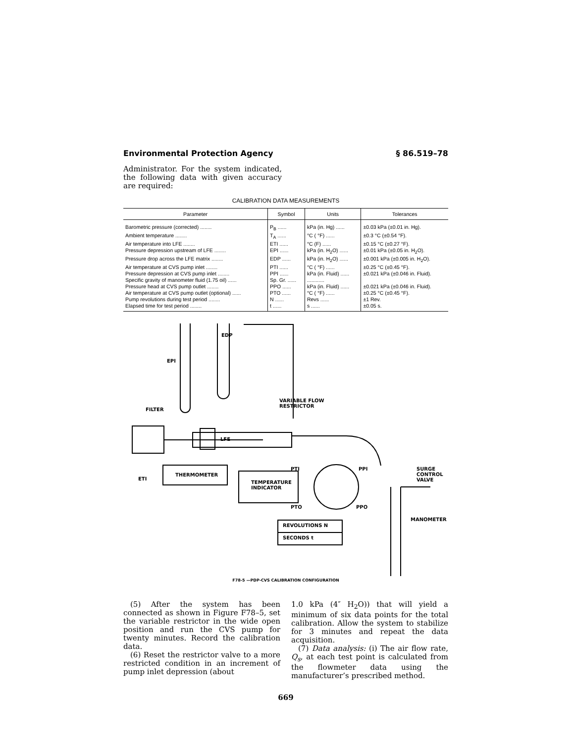Environmental Protection Agency § 86.519–78
Administrator. For the system indicated, the following data with given accuracy are required:
CALIBRATION DATA MEASUREMENTS
| Parameter | Symbol | Units | Tolerances |
| --- | --- | --- | --- |
| Barometric pressure (corrected) ........ | P<sub>B</sub> ...... | kPa (in. Hg) ...... | ±0.03 kPa (±0.01 in. Hg). |
| Ambient temperature ........ | T<sub>A</sub> ...... | °C ( °F) ...... | ±0.3 °C (±0.54 °F). |
| Air temperature into LFE ........ | ETI ...... | °C (F) ...... | ±0.15 °C (±0.27 °F). |
| Pressure depression upstream of LFE ........ | EPI ...... | kPa (in. H<sub>2</sub>O) ...... | ±0.01 kPa (±0.05 in. H<sub>2</sub>O). |
| Pressure drop across the LFE matrix ........ | EDP ...... | kPa (in. H<sub>2</sub>O) ...... | ±0.001 kPa (±0.005 in. H<sub>2</sub>O). |
| Air temperature at CVS pump inlet ........ | PTI ...... | °C ( °F) ...... | ±0.25 °C (±0.45 °F). |
| Pressure depression at CVS pump inlet ........ | PPI ...... | kPa (in. Fluid) ...... | ±0.021 kPa (±0.046 in. Fluid). |
| Specific gravity of manometer fluid (1.75 oil) ...... | Sp. Gr. ...... | ............ | |
| Pressure head at CVS pump outlet ........ | PPO ...... | kPa (in. Fluid) ...... | ±0.021 kPa (±0.046 in. Fluid). |
| Air temperature at CVS pump outlet (optional) ...... | PTO ...... | °C ( °F) ...... | ±0.25 °C (±0.45 °F). |
| Pump revolutions during test period ........ | N ...... | Revs ...... | ±1 Rev. |
| Elapsed time for test period ........ | t ...... | s ...... | ±0.05 s. |
EDP
EPI
FILTER
VARIABLE FLOW
RESTRICTOR
LFE
PTI PPI
SURGE
CONTROL
VALVE
ETI
THERMOMETER
TEMPERATURE
INDICATOR
PTO PPO
MANOMETER
REVOLUTIONS N
SECONDS t
F78-5 —PDP-CVS CALIBRATION CONFIGURATION
(5) After the system has been connected as shown in Figure F78–5, set the variable restrictor in the wide open position and run the CVS pump for twenty minutes. Record the calibration data.
(6) Reset the restrictor valve to a more restricted condition in an increment of pump inlet depression (about
1.0 kPa (4″ H<sub>2</sub>O)) that will yield a minimum of six data points for the total calibration. Allow the system to stabilize for 3 minutes and repeat the data acquisition.
(7) Data analysis: (i) The air flow rate, Q<sub>s</sub>, at each test point is calculated from the flowmeter data using the manufacturer’s prescribed method.
669